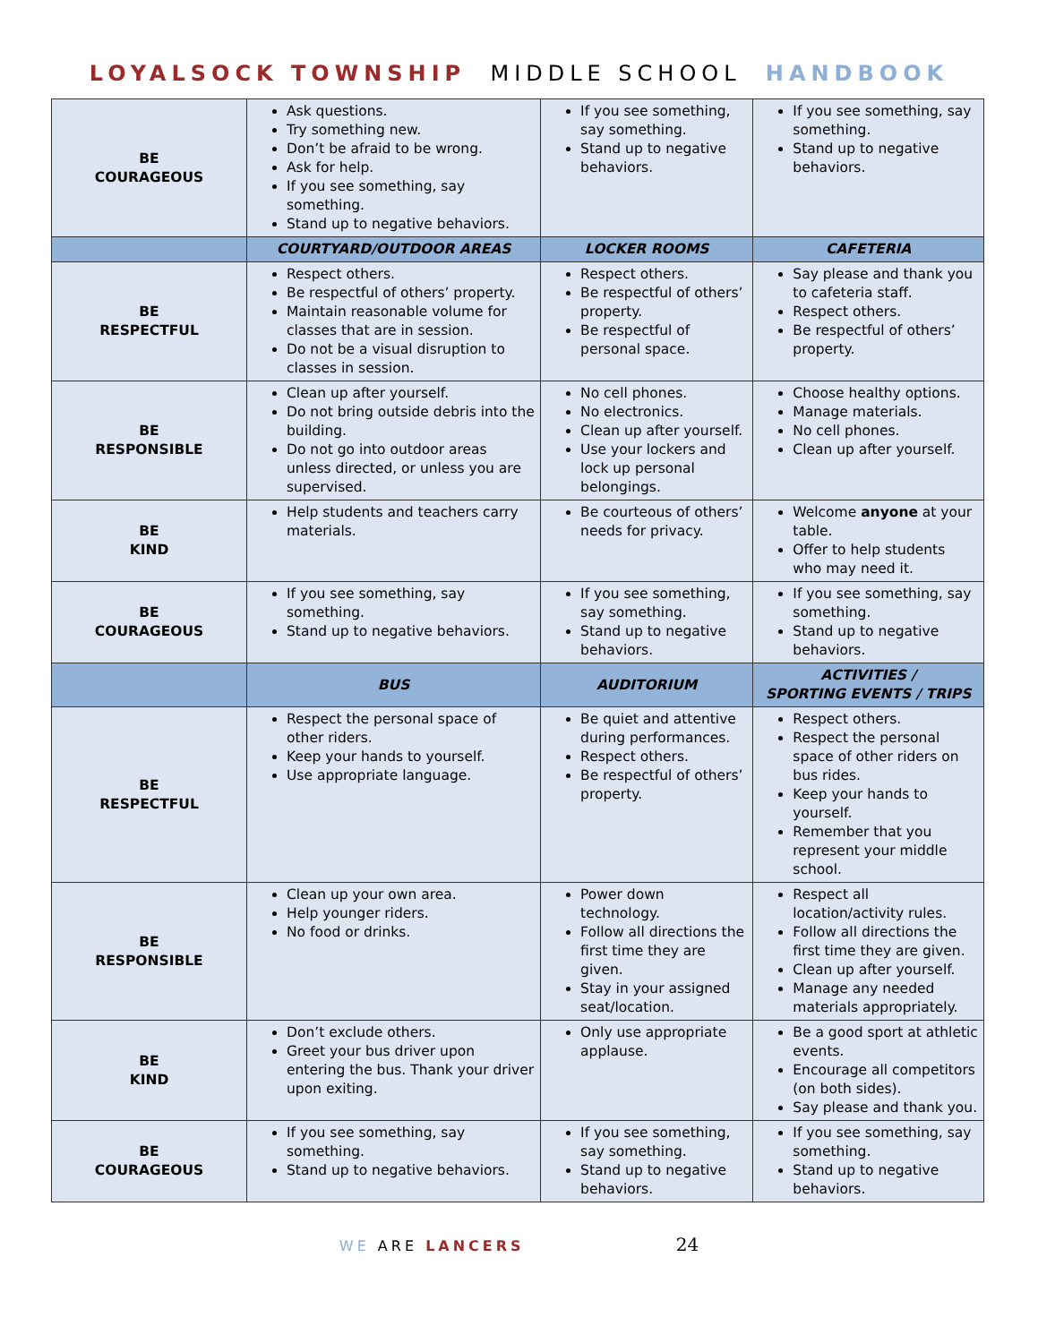LOYALSOCK TOWNSHIP MIDDLE SCHOOL HANDBOOK
| BE COURAGEOUS | Ask questions. Try something new. Don’t be afraid to be wrong. Ask for help. If you see something, say something. Stand up to negative behaviors. | If you see something, say something. Stand up to negative behaviors. | If you see something, say something. Stand up to negative behaviors. |
| | COURTYARD/OUTDOOR AREAS | LOCKER ROOMS | CAFETERIA |
| BE RESPECTFUL | Respect others. Be respectful of others’ property. Maintain reasonable volume for classes that are in session. Do not be a visual disruption to classes in session. | Respect others. Be respectful of others’ property. Be respectful of personal space. | Say please and thank you to cafeteria staff. Respect others. Be respectful of others’ property. |
| BE RESPONSIBLE | Clean up after yourself. Do not bring outside debris into the building. Do not go into outdoor areas unless directed, or unless you are supervised. | No cell phones. No electronics. Clean up after yourself. Use your lockers and lock up personal belongings. | Choose healthy options. Manage materials. No cell phones. Clean up after yourself. |
| BE KIND | Help students and teachers carry materials. | Be courteous of others’ needs for privacy. | Welcome anyone at your table. Offer to help students who may need it. |
| BE COURAGEOUS | If you see something, say something. Stand up to negative behaviors. | If you see something, say something. Stand up to negative behaviors. | If you see something, say something. Stand up to negative behaviors. |
| | BUS | AUDITORIUM | ACTIVITIES / SPORTING EVENTS / TRIPS |
| BE RESPECTFUL | Respect the personal space of other riders. Keep your hands to yourself. Use appropriate language. | Be quiet and attentive during performances. Respect others. Be respectful of others’ property. | Respect others. Respect the personal space of other riders on bus rides. Keep your hands to yourself. Remember that you represent your middle school. |
| BE RESPONSIBLE | Clean up your own area. Help younger riders. No food or drinks. | Power down technology. Follow all directions the first time they are given. Stay in your assigned seat/location. | Respect all location/activity rules. Follow all directions the first time they are given. Clean up after yourself. Manage any needed materials appropriately. |
| BE KIND | Don’t exclude others. Greet your bus driver upon entering the bus. Thank your driver upon exiting. | Only use appropriate applause. | Be a good sport at athletic events. Encourage all competitors (on both sides). Say please and thank you. |
| BE COURAGEOUS | If you see something, say something. Stand up to negative behaviors. | If you see something, say something. Stand up to negative behaviors. | If you see something, say something. Stand up to negative behaviors. |
WE ARE LANCERS 24